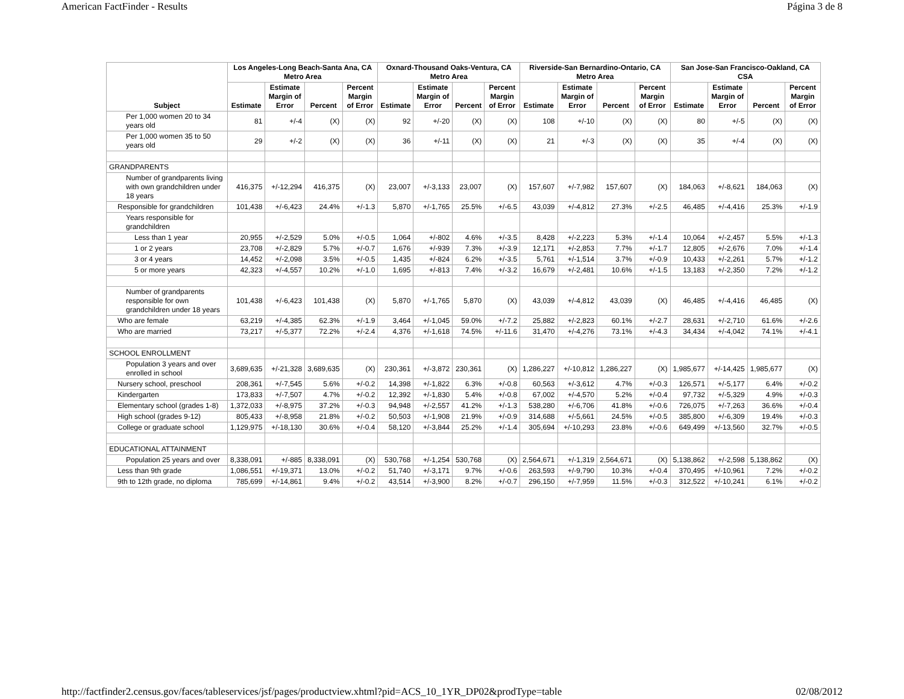American FactFinder - Results Página 3 de 8
| Subject | Los Angeles-Long Beach-Santa Ana, CA Metro Area | | | | Oxnard-Thousand Oaks-Ventura, CA Metro Area | | | | Riverside-San Bernardino-Ontario, CA Metro Area | | | | San Jose-San Francisco-Oakland, CA CSA | | | |
| --- | --- | --- | --- | --- | --- | --- | --- | --- | --- | --- | --- | --- | --- | --- | --- | --- |
| | Estimate | Estimate Margin of Error | Percent | Percent Margin of Error | Estimate | Estimate Margin of Error | Percent | Percent Margin of Error | Estimate | Estimate Margin of Error | Percent | Percent Margin of Error | Estimate | Estimate Margin of Error | Percent | Percent Margin of Error |
| Per 1,000 women 20 to 34 years old | 81 | +/-4 | (X) | (X) | 92 | +/-20 | (X) | (X) | 108 | +/-10 | (X) | (X) | 80 | +/-5 | (X) | (X) |
| Per 1,000 women 35 to 50 years old | 29 | +/-2 | (X) | (X) | 36 | +/-11 | (X) | (X) | 21 | +/-3 | (X) | (X) | 35 | +/-4 | (X) | (X) |
| GRANDPARENTS | | | | | | | | | | | | | | | | |
| Number of grandparents living with own grandchildren under 18 years | 416,375 | +/-12,294 | 416,375 | (X) | 23,007 | +/-3,133 | 23,007 | (X) | 157,607 | +/-7,982 | 157,607 | (X) | 184,063 | +/-8,621 | 184,063 | (X) |
| Responsible for grandchildren | 101,438 | +/-6,423 | 24.4% | +/-1.3 | 5,870 | +/-1,765 | 25.5% | +/-6.5 | 43,039 | +/-4,812 | 27.3% | +/-2.5 | 46,485 | +/-4,416 | 25.3% | +/-1.9 |
| Years responsible for grandchildren | | | | | | | | | | | | | | | | |
| Less than 1 year | 20,955 | +/-2,529 | 5.0% | +/-0.5 | 1,064 | +/-802 | 4.6% | +/-3.5 | 8,428 | +/-2,223 | 5.3% | +/-1.4 | 10,064 | +/-2,457 | 5.5% | +/-1.3 |
| 1 or 2 years | 23,708 | +/-2,829 | 5.7% | +/-0.7 | 1,676 | +/-939 | 7.3% | +/-3.9 | 12,171 | +/-2,853 | 7.7% | +/-1.7 | 12,805 | +/-2,676 | 7.0% | +/-1.4 |
| 3 or 4 years | 14,452 | +/-2,098 | 3.5% | +/-0.5 | 1,435 | +/-824 | 6.2% | +/-3.5 | 5,761 | +/-1,514 | 3.7% | +/-0.9 | 10,433 | +/-2,261 | 5.7% | +/-1.2 |
| 5 or more years | 42,323 | +/-4,557 | 10.2% | +/-1.0 | 1,695 | +/-813 | 7.4% | +/-3.2 | 16,679 | +/-2,481 | 10.6% | +/-1.5 | 13,183 | +/-2,350 | 7.2% | +/-1.2 |
| Number of grandparents responsible for own grandchildren under 18 years | 101,438 | +/-6,423 | 101,438 | (X) | 5,870 | +/-1,765 | 5,870 | (X) | 43,039 | +/-4,812 | 43,039 | (X) | 46,485 | +/-4,416 | 46,485 | (X) |
| Who are female | 63,219 | +/-4,385 | 62.3% | +/-1.9 | 3,464 | +/-1,045 | 59.0% | +/-7.2 | 25,882 | +/-2,823 | 60.1% | +/-2.7 | 28,631 | +/-2,710 | 61.6% | +/-2.6 |
| Who are married | 73,217 | +/-5,377 | 72.2% | +/-2.4 | 4,376 | +/-1,618 | 74.5% | +/-11.6 | 31,470 | +/-4,276 | 73.1% | +/-4.3 | 34,434 | +/-4,042 | 74.1% | +/-4.1 |
| SCHOOL ENROLLMENT | | | | | | | | | | | | | | | | |
| Population 3 years and over enrolled in school | 3,689,635 | +/-21,328 | 3,689,635 | (X) | 230,361 | +/-3,872 | 230,361 | (X) | 1,286,227 | +/-10,812 | 1,286,227 | (X) | 1,985,677 | +/-14,425 | 1,985,677 | (X) |
| Nursery school, preschool | 208,361 | +/-7,545 | 5.6% | +/-0.2 | 14,398 | +/-1,822 | 6.3% | +/-0.8 | 60,563 | +/-3,612 | 4.7% | +/-0.3 | 126,571 | +/-5,177 | 6.4% | +/-0.2 |
| Kindergarten | 173,833 | +/-7,507 | 4.7% | +/-0.2 | 12,392 | +/-1,830 | 5.4% | +/-0.8 | 67,002 | +/-4,570 | 5.2% | +/-0.4 | 97,732 | +/-5,329 | 4.9% | +/-0.3 |
| Elementary school (grades 1-8) | 1,372,033 | +/-8,975 | 37.2% | +/-0.3 | 94,948 | +/-2,557 | 41.2% | +/-1.3 | 538,280 | +/-6,706 | 41.8% | +/-0.6 | 726,075 | +/-7,263 | 36.6% | +/-0.4 |
| High school (grades 9-12) | 805,433 | +/-8,958 | 21.8% | +/-0.2 | 50,503 | +/-1,908 | 21.9% | +/-0.9 | 314,688 | +/-5,661 | 24.5% | +/-0.5 | 385,800 | +/-6,309 | 19.4% | +/-0.3 |
| College or graduate school | 1,129,975 | +/-18,130 | 30.6% | +/-0.4 | 58,120 | +/-3,844 | 25.2% | +/-1.4 | 305,694 | +/-10,293 | 23.8% | +/-0.6 | 649,499 | +/-13,560 | 32.7% | +/-0.5 |
| EDUCATIONAL ATTAINMENT | | | | | | | | | | | | | | | | |
| Population 25 years and over | 8,338,091 | +/-885 | 8,338,091 | (X) | 530,768 | +/-1,254 | 530,768 | (X) | 2,564,671 | +/-1,319 | 2,564,671 | (X) | 5,138,862 | +/-2,598 | 5,138,862 | (X) |
| Less than 9th grade | 1,086,551 | +/-19,371 | 13.0% | +/-0.2 | 51,740 | +/-3,171 | 9.7% | +/-0.6 | 263,593 | +/-9,790 | 10.3% | +/-0.4 | 370,495 | +/-10,961 | 7.2% | +/-0.2 |
| 9th to 12th grade, no diploma | 785,699 | +/-14,861 | 9.4% | +/-0.2 | 43,514 | +/-3,900 | 8.2% | +/-0.7 | 296,150 | +/-7,959 | 11.5% | +/-0.3 | 312,522 | +/-10,241 | 6.1% | +/-0.2 |
http://factfinder2.census.gov/faces/tableservices/jsf/pages/productview.xhtml?pid=ACS_10_1YR_DP02&prodType=table 02/08/2012